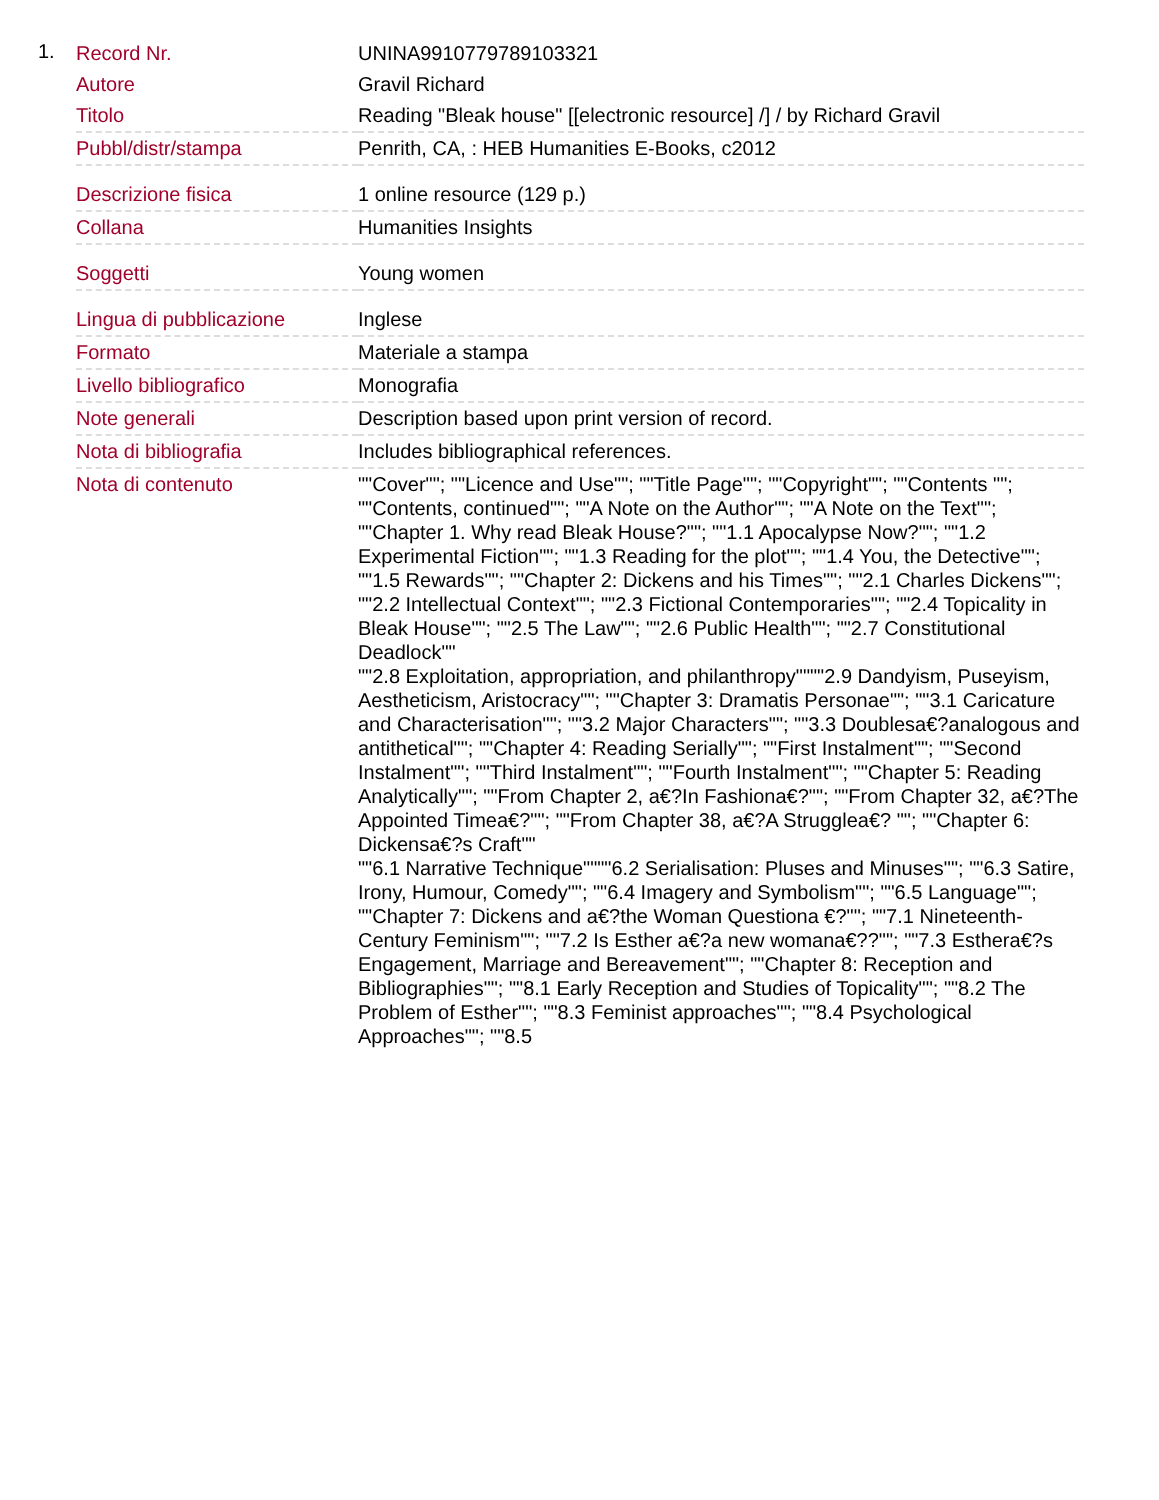1.
| Record Nr. | UNINA9910779789103321 |
| Autore | Gravil Richard |
| Titolo | Reading "Bleak house" [[electronic resource] /] / by Richard Gravil |
| Pubbl/distr/stampa | Penrith, CA, : HEB Humanities E-Books, c2012 |
| Descrizione fisica | 1 online resource (129 p.) |
| Collana | Humanities Insights |
| Soggetti | Young women |
| Lingua di pubblicazione | Inglese |
| Formato | Materiale a stampa |
| Livello bibliografico | Monografia |
| Note generali | Description based upon print version of record. |
| Nota di bibliografia | Includes bibliographical references. |
| Nota di contenuto | ""Cover""; ""Licence and Use""; ""Title Page""; ""Copyright""; ""Contents ""; ""Contents, continued""; ""A Note on the Author""; ""A Note on the Text""; ""Chapter 1. Why read Bleak House?""; ""1.1 Apocalypse Now?""; ""1.2 Experimental Fiction""; ""1.3 Reading for the plot""; ""1.4 You, the Detective""; ""1.5 Rewards""; ""Chapter 2: Dickens and his Times""; ""2.1 Charles Dickens""; ""2.2 Intellectual Context""; ""2.3 Fictional Contemporaries""; ""2.4 Topicality in Bleak House""; ""2.5 The Law""; ""2.6 Public Health""; ""2.7 Constitutional Deadlock"" ""2.8 Exploitation, appropriation, and philanthropy""""2.9 Dandyism, Puseyism, Aestheticism, Aristocracy""; ""Chapter 3: Dramatis Personae""; ""3.1 Caricature and Characterisation""; ""3.2 Major Characters""; ""3.3 Doublesa€?analogous and antithetical""; ""Chapter 4: Reading Serially""; ""First Instalment""; ""Second Instalment""; ""Third Instalment""; ""Fourth Instalment""; ""Chapter 5: Reading Analytically""; ""From Chapter 2, a€?In Fashiona€?""; ""From Chapter 32, a€?The Appointed Timea€?""; ""From Chapter 38, a€?A Strugglea€? ""; ""Chapter 6: Dickensa€?s Craft"" ""6.1 Narrative Technique""""6.2 Serialisation: Pluses and Minuses""; ""6.3 Satire, Irony, Humour, Comedy""; ""6.4 Imagery and Symbolism""; ""6.5 Language""; ""Chapter 7: Dickens and a€?the Woman Questiona €?""; ""7.1 Nineteenth-Century Feminism""; ""7.2 Is Esther a€?a new womana€??""; ""7.3 Esthera€?s Engagement, Marriage and Bereavement""; ""Chapter 8: Reception and Bibliographies""; ""8.1 Early Reception and Studies of Topicality""; ""8.2 The Problem of Esther""; ""8.3 Feminist approaches""; ""8.4 Psychological Approaches""; ""8.5 |